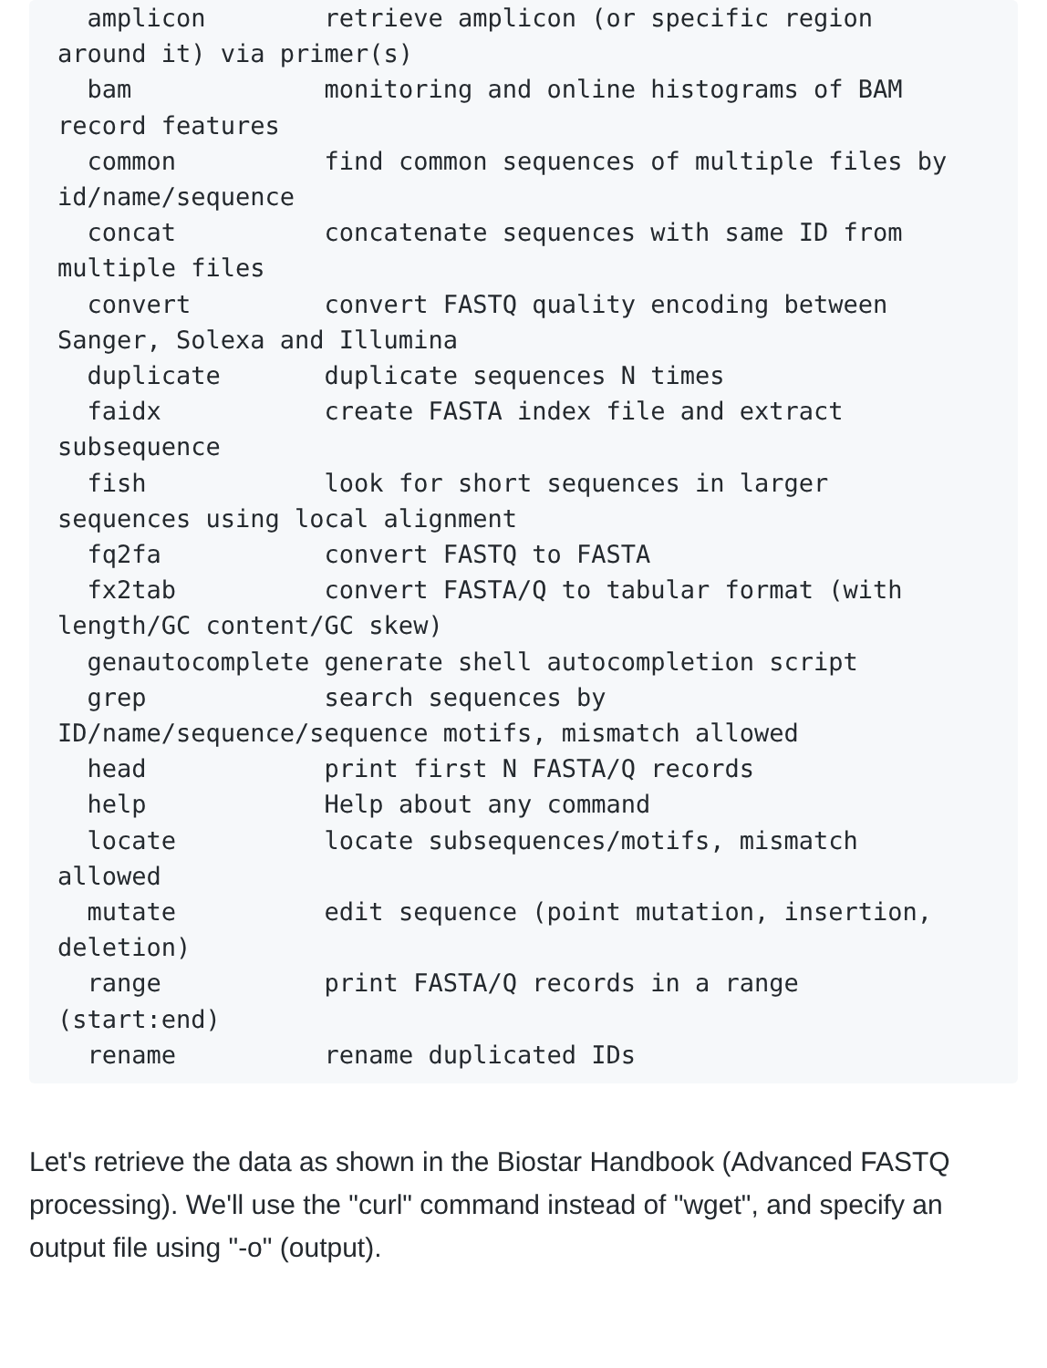amplicon        retrieve amplicon (or specific region
around it) via primer(s)
  bam             monitoring and online histograms of BAM
record features
  common          find common sequences of multiple files by
id/name/sequence
  concat          concatenate sequences with same ID from
multiple files
  convert         convert FASTQ quality encoding between
Sanger, Solexa and Illumina
  duplicate       duplicate sequences N times
  faidx           create FASTA index file and extract
subsequence
  fish            look for short sequences in larger
sequences using local alignment
  fq2fa           convert FASTQ to FASTA
  fx2tab          convert FASTA/Q to tabular format (with
length/GC content/GC skew)
  genautocomplete generate shell autocompletion script
  grep            search sequences by
ID/name/sequence/sequence motifs, mismatch allowed
  head            print first N FASTA/Q records
  help            Help about any command
  locate          locate subsequences/motifs, mismatch
allowed
  mutate          edit sequence (point mutation, insertion,
deletion)
  range           print FASTA/Q records in a range
(start:end)
  rename          rename duplicated IDs
Let's retrieve the data as shown in the Biostar Handbook (Advanced FASTQ processing). We'll use the "curl" command instead of "wget", and specify an output file using "-o" (output).